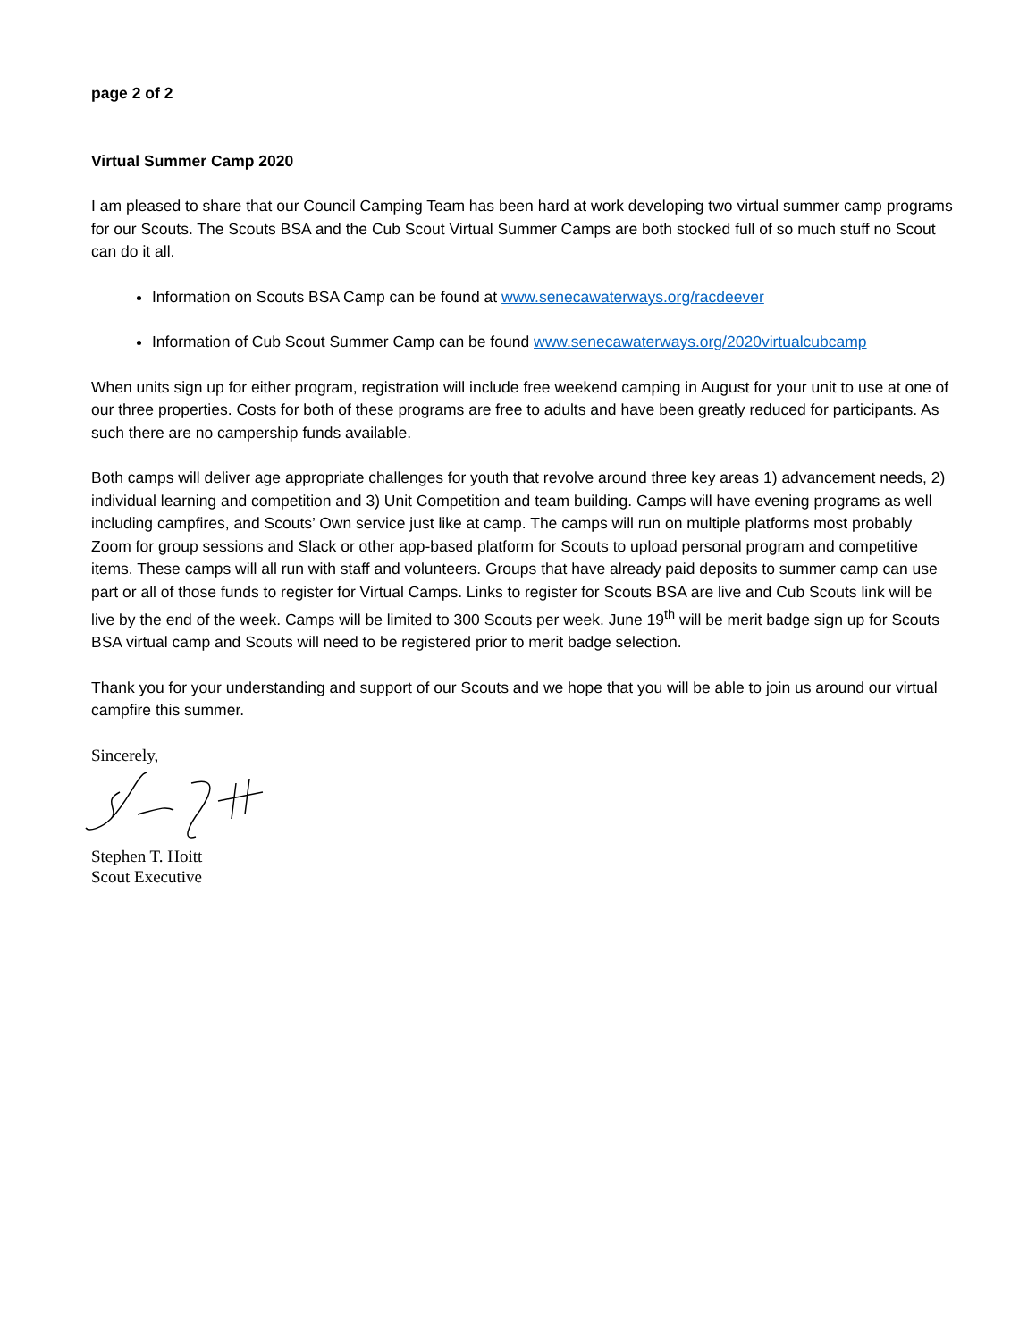page 2 of 2
Virtual Summer Camp 2020
I am pleased to share that our Council Camping Team has been hard at work developing two virtual summer camp programs for our Scouts. The Scouts BSA and the Cub Scout Virtual Summer Camps are both stocked full of so much stuff no Scout can do it all.
Information on Scouts BSA Camp can be found at www.senecawaterways.org/racdeever
Information of Cub Scout Summer Camp can be found www.senecawaterways.org/2020virtualcubcamp
When units sign up for either program, registration will include free weekend camping in August for your unit to use at one of our three properties. Costs for both of these programs are free to adults and have been greatly reduced for participants. As such there are no campership funds available.
Both camps will deliver age appropriate challenges for youth that revolve around three key areas 1) advancement needs, 2) individual learning and competition and 3) Unit Competition and team building. Camps will have evening programs as well including campfires, and Scouts’ Own service just like at camp. The camps will run on multiple platforms most probably Zoom for group sessions and Slack or other app-based platform for Scouts to upload personal program and competitive items. These camps will all run with staff and volunteers. Groups that have already paid deposits to summer camp can use part or all of those funds to register for Virtual Camps. Links to register for Scouts BSA are live and Cub Scouts link will be live by the end of the week. Camps will be limited to 300 Scouts per week. June 19<sup>th</sup> will be merit badge sign up for Scouts BSA virtual camp and Scouts will need to be registered prior to merit badge selection.
Thank you for your understanding and support of our Scouts and we hope that you will be able to join us around our virtual campfire this summer.
Sincerely,
Stephen T. Hoitt
Scout Executive